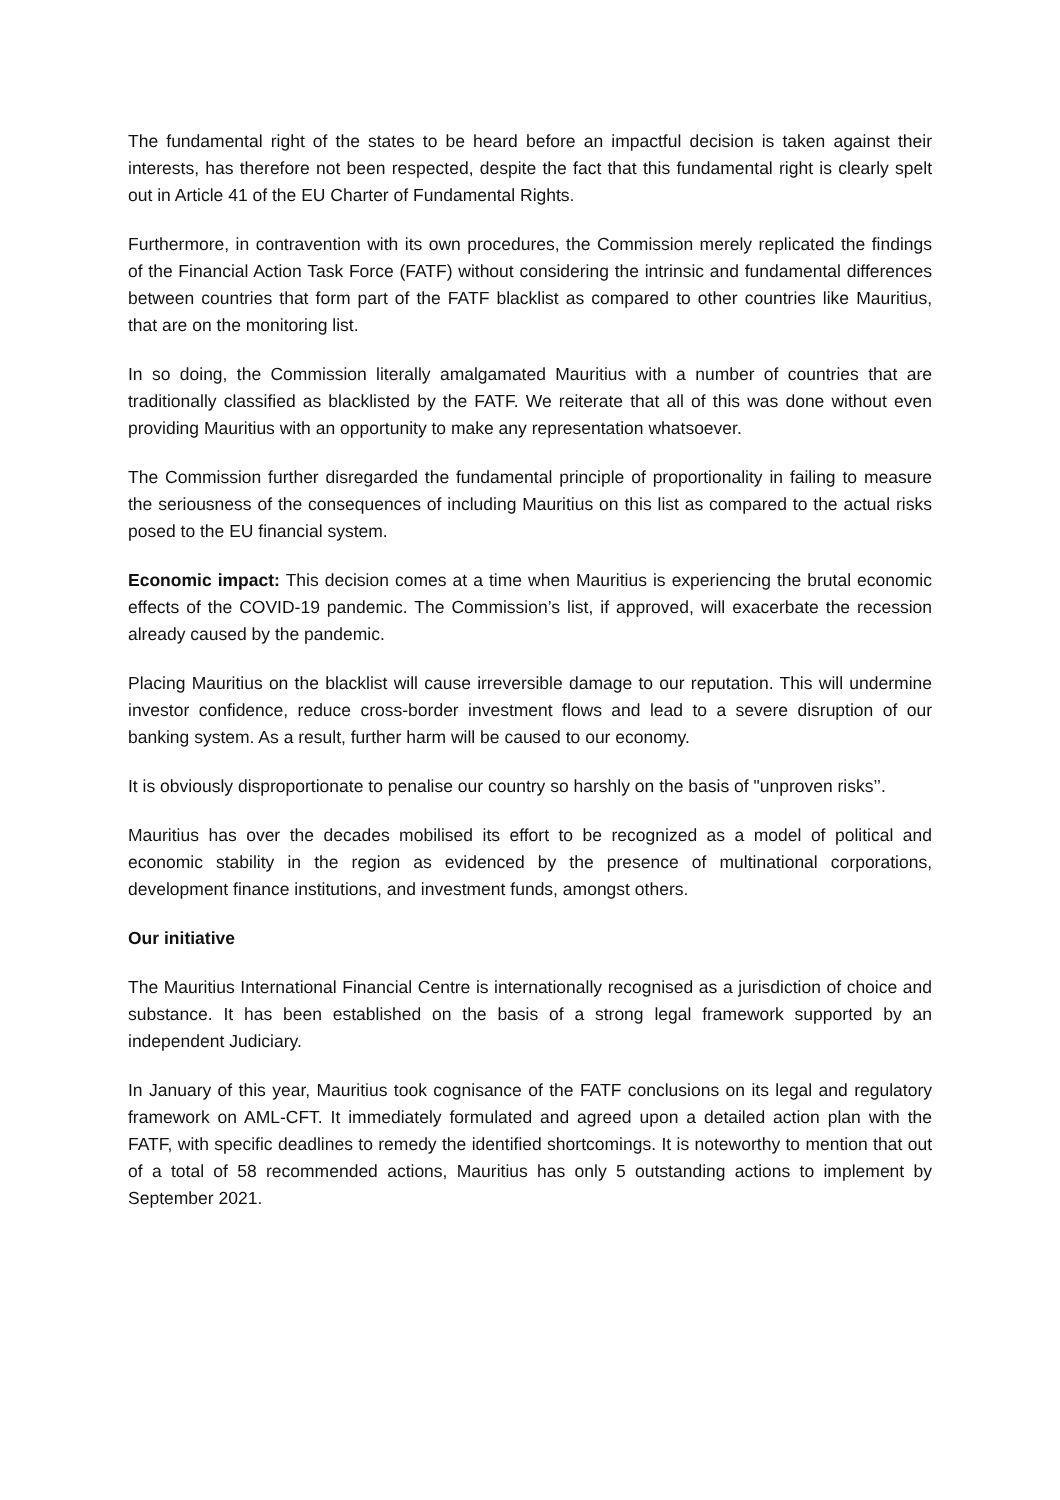The fundamental right of the states to be heard before an impactful decision is taken against their interests, has therefore not been respected, despite the fact that this fundamental right is clearly spelt out in Article 41 of the EU Charter of Fundamental Rights.
Furthermore, in contravention with its own procedures, the Commission merely replicated the findings of the Financial Action Task Force (FATF) without considering the intrinsic and fundamental differences between countries that form part of the FATF blacklist as compared to other countries like Mauritius, that are on the monitoring list.
In so doing, the Commission literally amalgamated Mauritius with a number of countries that are traditionally classified as blacklisted by the FATF. We reiterate that all of this was done without even providing Mauritius with an opportunity to make any representation whatsoever.
The Commission further disregarded the fundamental principle of proportionality in failing to measure the seriousness of the consequences of including Mauritius on this list as compared to the actual risks posed to the EU financial system.
Economic impact: This decision comes at a time when Mauritius is experiencing the brutal economic effects of the COVID-19 pandemic. The Commission’s list, if approved, will exacerbate the recession already caused by the pandemic.
Placing Mauritius on the blacklist will cause irreversible damage to our reputation. This will undermine investor confidence, reduce cross-border investment flows and lead to a severe disruption of our banking system. As a result, further harm will be caused to our economy.
It is obviously disproportionate to penalise our country so harshly on the basis of "unproven risks’’.
Mauritius has over the decades mobilised its effort to be recognized as a model of political and economic stability in the region as evidenced by the presence of multinational corporations, development finance institutions, and investment funds, amongst others.
Our initiative
The Mauritius International Financial Centre is internationally recognised as a jurisdiction of choice and substance. It has been established on the basis of a strong legal framework supported by an independent Judiciary.
In January of this year, Mauritius took cognisance of the FATF conclusions on its legal and regulatory framework on AML-CFT. It immediately formulated and agreed upon a detailed action plan with the FATF, with specific deadlines to remedy the identified shortcomings. It is noteworthy to mention that out of a total of 58 recommended actions, Mauritius has only 5 outstanding actions to implement by September 2021.